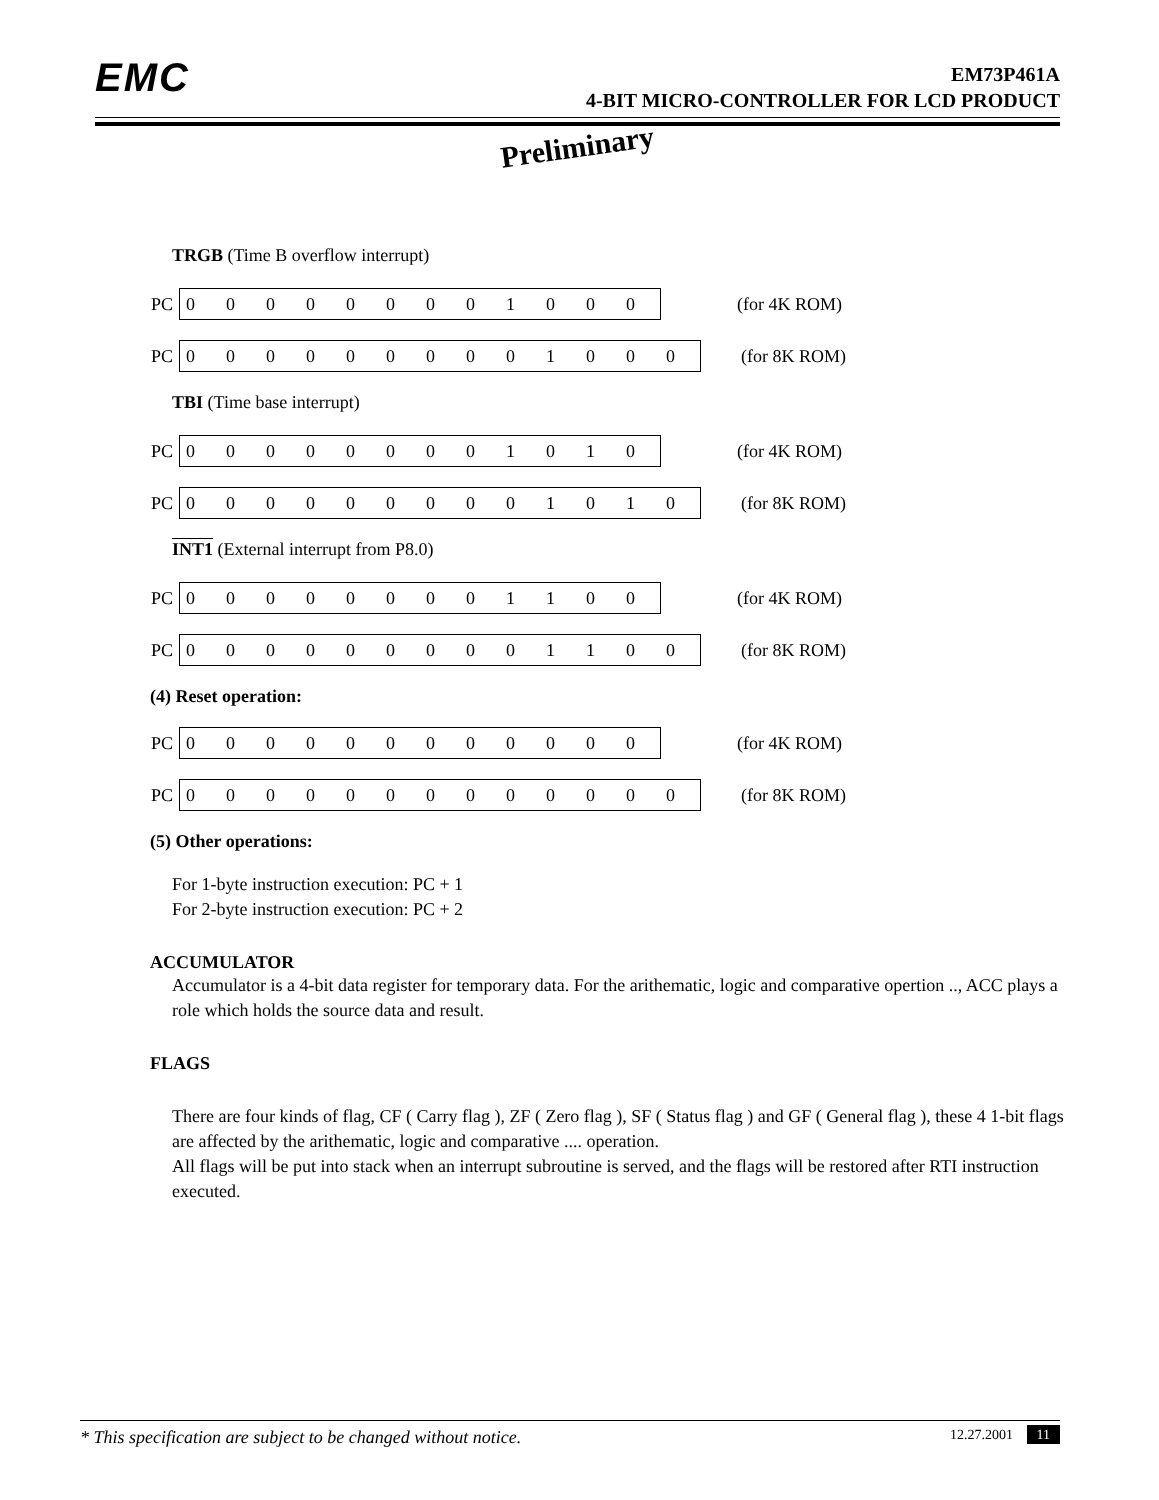EMC
EM73P461A
4-BIT MICRO-CONTROLLER FOR LCD PRODUCT
Preliminary
TRGB (Time B overflow interrupt)
| PC | 0 | 0 | 0 | 0 | 0 | 0 | 0 | 0 | 1 | 0 | 0 | 0 | (for 4K ROM) |
| PC | 0 | 0 | 0 | 0 | 0 | 0 | 0 | 0 | 0 | 1 | 0 | 0 | 0 | (for 8K ROM) |
TBI (Time base interrupt)
| PC | 0 | 0 | 0 | 0 | 0 | 0 | 0 | 0 | 1 | 0 | 1 | 0 | (for 4K ROM) |
| PC | 0 | 0 | 0 | 0 | 0 | 0 | 0 | 0 | 0 | 1 | 0 | 1 | 0 | (for 8K ROM) |
INT1 (External interrupt from P8.0)
| PC | 0 | 0 | 0 | 0 | 0 | 0 | 0 | 0 | 1 | 1 | 0 | 0 | (for 4K ROM) |
| PC | 0 | 0 | 0 | 0 | 0 | 0 | 0 | 0 | 0 | 1 | 1 | 0 | 0 | (for 8K ROM) |
(4) Reset operation:
| PC | 0 | 0 | 0 | 0 | 0 | 0 | 0 | 0 | 0 | 0 | 0 | 0 | (for 4K ROM) |
| PC | 0 | 0 | 0 | 0 | 0 | 0 | 0 | 0 | 0 | 0 | 0 | 0 | 0 | (for 8K ROM) |
(5) Other operations:
For 1-byte instruction execution: PC + 1
For 2-byte instruction execution: PC + 2
ACCUMULATOR
Accumulator is a 4-bit data register for temporary data. For the arithematic, logic and comparative opertion .., ACC plays a role which holds the source data and result.
FLAGS
There are four kinds of flag, CF ( Carry flag ), ZF ( Zero flag ), SF ( Status flag ) and GF ( General flag ), these 4 1-bit flags are affected by the arithematic, logic and comparative .... operation.
All flags will be put into stack when an interrupt subroutine is served, and the flags will be restored after RTI instruction executed.
* This specification are subject to be changed without notice. 12.27.2001 11